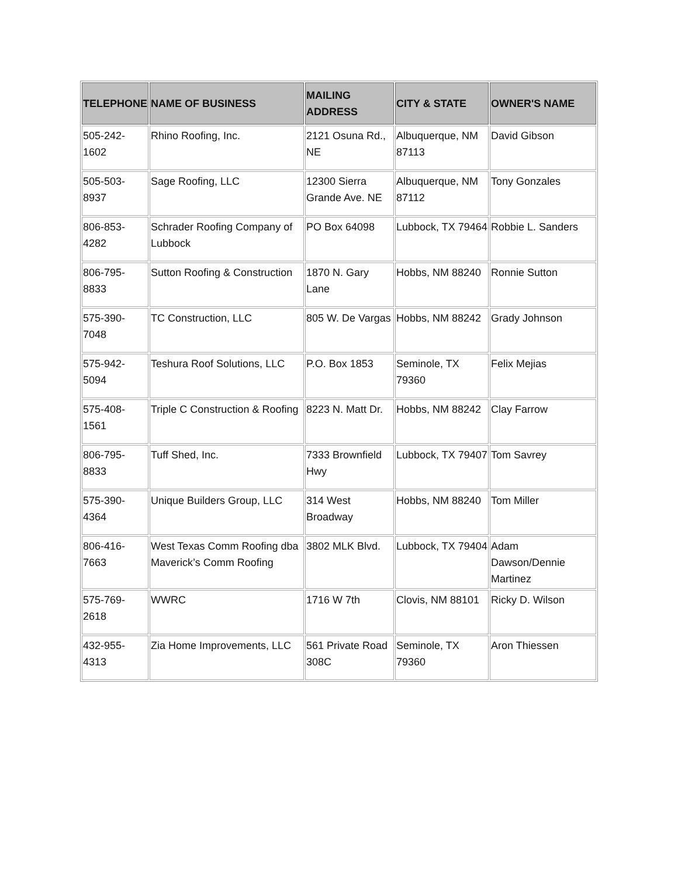| TELEPHONE | NAME OF BUSINESS | MAILING ADDRESS | CITY & STATE | OWNER'S NAME |
| --- | --- | --- | --- | --- |
| 505-242-1602 | Rhino Roofing, Inc. | 2121 Osuna Rd., NE | Albuquerque, NM 87113 | David Gibson |
| 505-503-8937 | Sage Roofing, LLC | 12300 Sierra Grande Ave. NE | Albuquerque, NM 87112 | Tony Gonzales |
| 806-853-4282 | Schrader Roofing Company of Lubbock | PO Box 64098 | Lubbock, TX 79464 | Robbie L. Sanders |
| 806-795-8833 | Sutton Roofing & Construction | 1870 N. Gary Lane | Hobbs, NM 88240 | Ronnie Sutton |
| 575-390-7048 | TC Construction, LLC | 805 W. De Vargas | Hobbs, NM 88242 | Grady Johnson |
| 575-942-5094 | Teshura Roof Solutions, LLC | P.O. Box 1853 | Seminole, TX 79360 | Felix Mejias |
| 575-408-1561 | Triple C Construction & Roofing | 8223 N. Matt Dr. | Hobbs, NM 88242 | Clay Farrow |
| 806-795-8833 | Tuff Shed, Inc. | 7333 Brownfield Hwy | Lubbock, TX 79407 | Tom Savrey |
| 575-390-4364 | Unique Builders Group, LLC | 314 West Broadway | Hobbs, NM 88240 | Tom Miller |
| 806-416-7663 | West Texas Comm Roofing dba Maverick’s Comm Roofing | 3802 MLK Blvd. | Lubbock, TX 79404 | Adam Dawson/Dennie Martinez |
| 575-769-2618 | WWRC | 1716 W 7th | Clovis, NM 88101 | Ricky D. Wilson |
| 432-955-4313 | Zia Home Improvements, LLC | 561 Private Road 308C | Seminole, TX 79360 | Aron Thiessen |